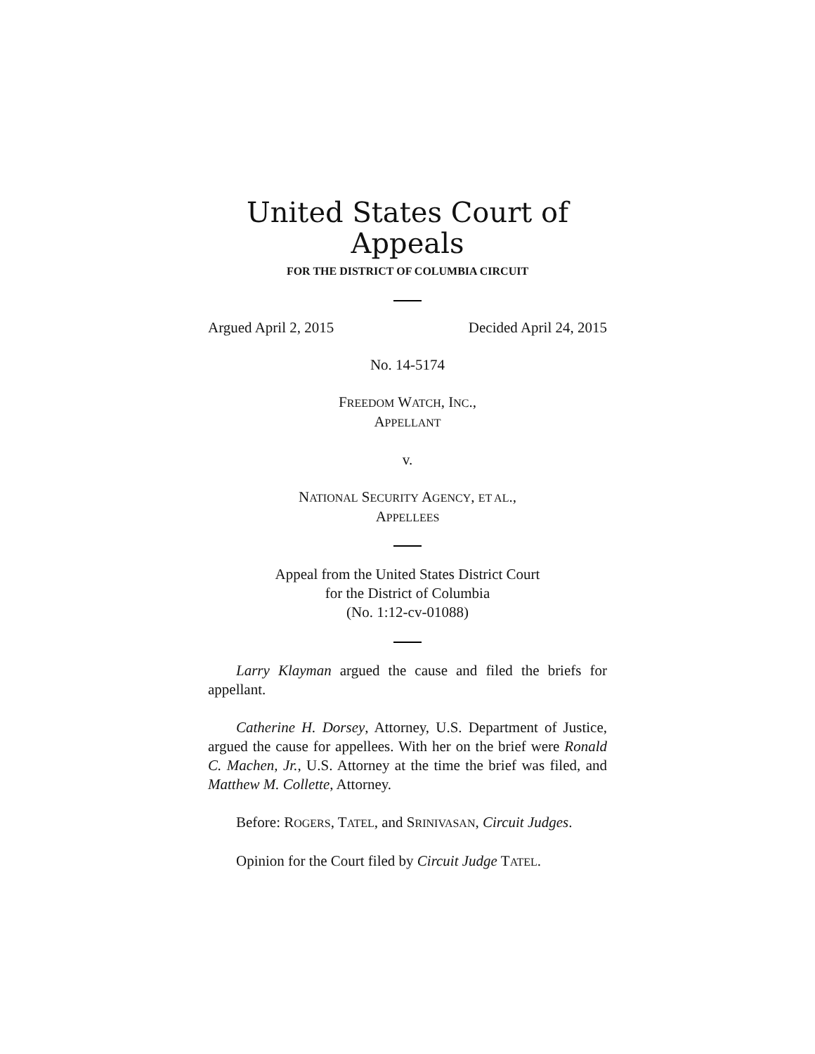United States Court of Appeals
FOR THE DISTRICT OF COLUMBIA CIRCUIT
Argued April 2, 2015 Decided April 24, 2015
No. 14-5174
FREEDOM WATCH, INC.,
APPELLANT
v.
NATIONAL SECURITY AGENCY, ET AL.,
APPELLEES
Appeal from the United States District Court
for the District of Columbia
(No. 1:12-cv-01088)
Larry Klayman argued the cause and filed the briefs for appellant.
Catherine H. Dorsey, Attorney, U.S. Department of Justice, argued the cause for appellees. With her on the brief were Ronald C. Machen, Jr., U.S. Attorney at the time the brief was filed, and Matthew M. Collette, Attorney.
Before: ROGERS, TATEL, and SRINIVASAN, Circuit Judges.
Opinion for the Court filed by Circuit Judge TATEL.